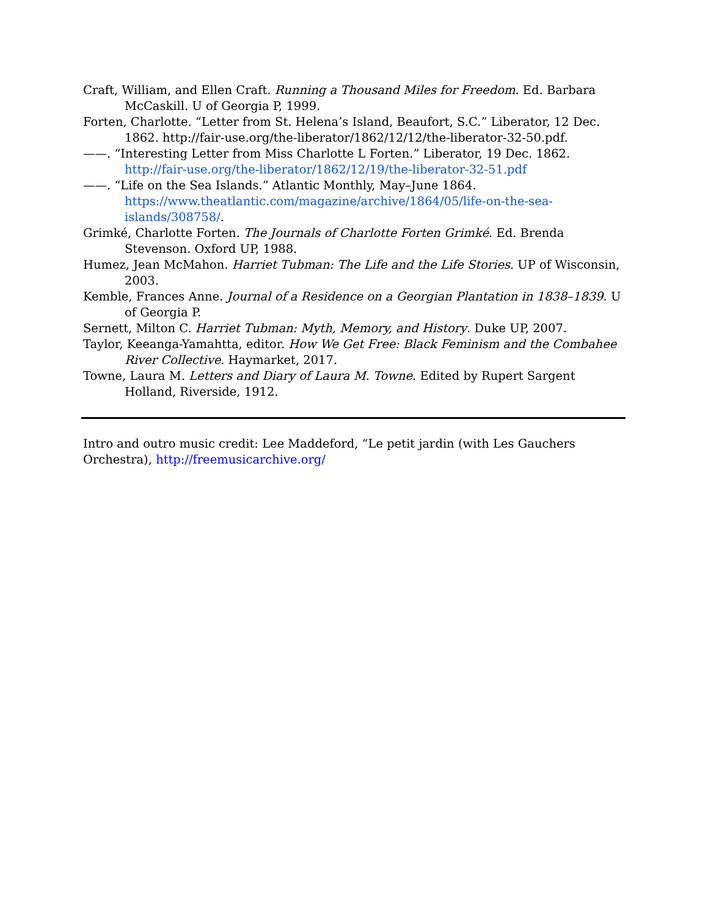Craft, William, and Ellen Craft. Running a Thousand Miles for Freedom. Ed. Barbara McCaskill. U of Georgia P, 1999.
Forten, Charlotte. “Letter from St. Helena’s Island, Beaufort, S.C.” Liberator, 12 Dec. 1862. http://fair-use.org/the-liberator/1862/12/12/the-liberator-32-50.pdf.
——. “Interesting Letter from Miss Charlotte L Forten.” Liberator, 19 Dec. 1862. http://fair-use.org/the-liberator/1862/12/19/the-liberator-32-51.pdf
——. “Life on the Sea Islands.” Atlantic Monthly, May–June 1864. https://www.theatlantic.com/magazine/archive/1864/05/life-on-the-sea-islands/308758/.
Grimké, Charlotte Forten. The Journals of Charlotte Forten Grimké. Ed. Brenda Stevenson. Oxford UP, 1988.
Humez, Jean McMahon. Harriet Tubman: The Life and the Life Stories. UP of Wisconsin, 2003.
Kemble, Frances Anne. Journal of a Residence on a Georgian Plantation in 1838–1839. U of Georgia P.
Sernett, Milton C. Harriet Tubman: Myth, Memory, and History. Duke UP, 2007.
Taylor, Keeanga-Yamahtta, editor. How We Get Free: Black Feminism and the Combahee River Collective. Haymarket, 2017.
Towne, Laura M. Letters and Diary of Laura M. Towne. Edited by Rupert Sargent Holland, Riverside, 1912.
Intro and outro music credit: Lee Maddeford, “Le petit jardin (with Les Gauchers Orchestra), http://freemusicarchive.org/